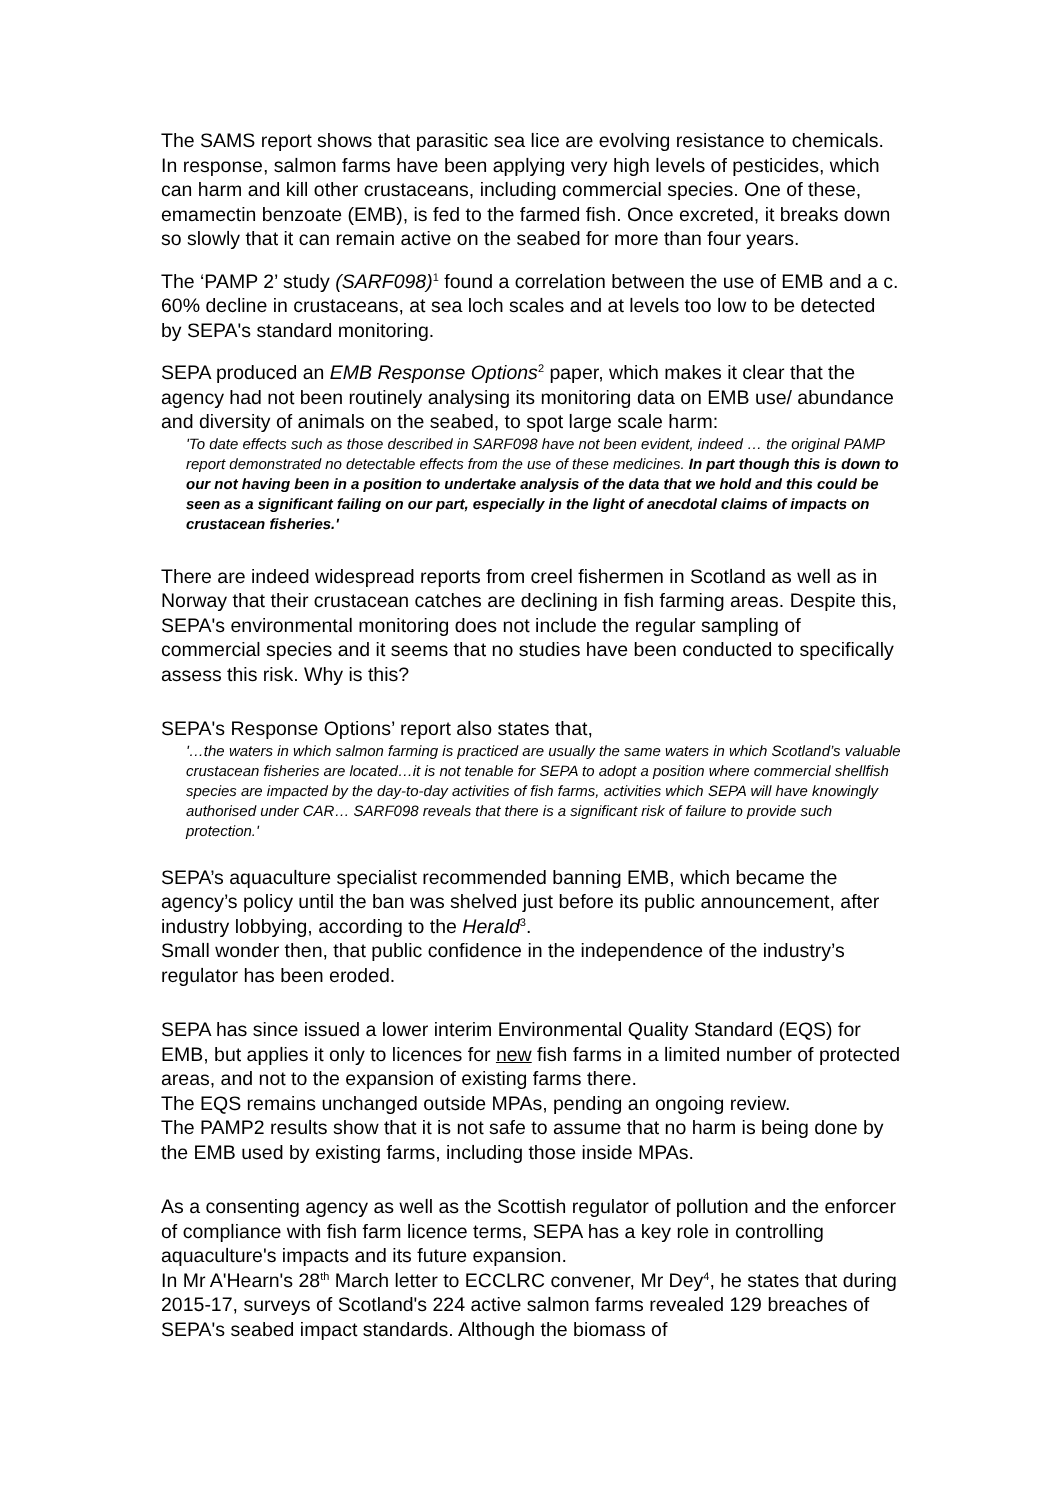The SAMS report shows that parasitic sea lice are evolving resistance to chemicals. In response, salmon farms have been applying very high levels of pesticides, which can harm and kill other crustaceans, including commercial species. One of these, emamectin benzoate (EMB), is fed to the farmed fish. Once excreted, it breaks down so slowly that it can remain active on the seabed for more than four years.
The ‘PAMP 2’ study (SARF098)<sup>1</sup> found a correlation between the use of EMB and a c. 60% decline in crustaceans, at sea loch scales and at levels too low to be detected by SEPA's standard monitoring.
SEPA produced an EMB Response Options<sup>2</sup> paper, which makes it clear that the agency had not been routinely analysing its monitoring data on EMB use/ abundance and diversity of animals on the seabed, to spot large scale harm:
'To date effects such as those described in SARF098 have not been evident, indeed … the original PAMP report demonstrated no detectable effects from the use of these medicines. In part though this is down to our not having been in a position to undertake analysis of the data that we hold and this could be seen as a significant failing on our part, especially in the light of anecdotal claims of impacts on crustacean fisheries.'
There are indeed widespread reports from creel fishermen in Scotland as well as in Norway that their crustacean catches are declining in fish farming areas. Despite this, SEPA's environmental monitoring does not include the regular sampling of commercial species and it seems that no studies have been conducted to specifically assess this risk. Why is this?
SEPA's Response Options’ report also states that,
'…the waters in which salmon farming is practiced are usually the same waters in which Scotland’s valuable crustacean fisheries are located…it is not tenable for SEPA to adopt a position where commercial shellfish species are impacted by the day-to-day activities of fish farms, activities which SEPA will have knowingly authorised under CAR… SARF098 reveals that there is a significant risk of failure to provide such protection.'
SEPA’s aquaculture specialist recommended banning EMB, which became the agency’s policy until the ban was shelved just before its public announcement, after industry lobbying, according to the Herald<sup>3</sup>.
Small wonder then, that public confidence in the independence of the industry’s regulator has been eroded.
SEPA has since issued a lower interim Environmental Quality Standard (EQS) for EMB, but applies it only to licences for new fish farms in a limited number of protected areas, and not to the expansion of existing farms there.
The EQS remains unchanged outside MPAs, pending an ongoing review.
The PAMP2 results show that it is not safe to assume that no harm is being done by the EMB used by existing farms, including those inside MPAs.
As a consenting agency as well as the Scottish regulator of pollution and the enforcer of compliance with fish farm licence terms, SEPA has a key role in controlling aquaculture's impacts and its future expansion.
In Mr A'Hearn's 28<sup>th</sup> March letter to ECCLRC convener, Mr Dey<sup>4</sup>, he states that during 2015-17, surveys of Scotland's 224 active salmon farms revealed 129 breaches of SEPA's seabed impact standards. Although the biomass of